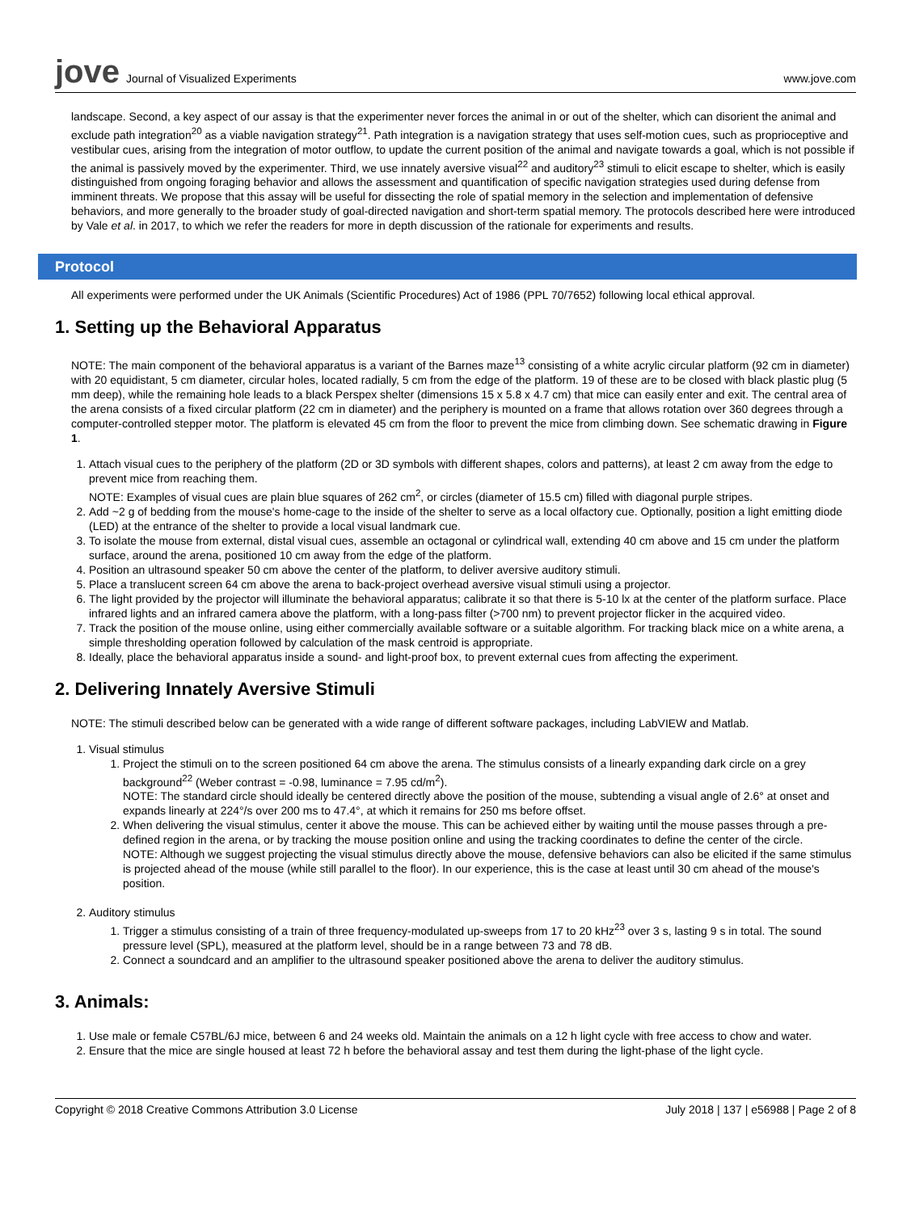jove Journal of Visualized Experiments
www.jove.com
landscape. Second, a key aspect of our assay is that the experimenter never forces the animal in or out of the shelter, which can disorient the animal and exclude path integration<sup>20</sup> as a viable navigation strategy<sup>21</sup>. Path integration is a navigation strategy that uses self-motion cues, such as proprioceptive and vestibular cues, arising from the integration of motor outflow, to update the current position of the animal and navigate towards a goal, which is not possible if the animal is passively moved by the experimenter. Third, we use innately aversive visual<sup>22</sup> and auditory<sup>23</sup> stimuli to elicit escape to shelter, which is easily distinguished from ongoing foraging behavior and allows the assessment and quantification of specific navigation strategies used during defense from imminent threats. We propose that this assay will be useful for dissecting the role of spatial memory in the selection and implementation of defensive behaviors, and more generally to the broader study of goal-directed navigation and short-term spatial memory. The protocols described here were introduced by Vale et al. in 2017, to which we refer the readers for more in depth discussion of the rationale for experiments and results.
Protocol
All experiments were performed under the UK Animals (Scientific Procedures) Act of 1986 (PPL 70/7652) following local ethical approval.
1. Setting up the Behavioral Apparatus
NOTE: The main component of the behavioral apparatus is a variant of the Barnes maze<sup>13</sup> consisting of a white acrylic circular platform (92 cm in diameter) with 20 equidistant, 5 cm diameter, circular holes, located radially, 5 cm from the edge of the platform. 19 of these are to be closed with black plastic plug (5 mm deep), while the remaining hole leads to a black Perspex shelter (dimensions 15 x 5.8 x 4.7 cm) that mice can easily enter and exit. The central area of the arena consists of a fixed circular platform (22 cm in diameter) and the periphery is mounted on a frame that allows rotation over 360 degrees through a computer-controlled stepper motor. The platform is elevated 45 cm from the floor to prevent the mice from climbing down. See schematic drawing in Figure 1.
1. Attach visual cues to the periphery of the platform (2D or 3D symbols with different shapes, colors and patterns), at least 2 cm away from the edge to prevent mice from reaching them.
NOTE: Examples of visual cues are plain blue squares of 262 cm<sup>2</sup>, or circles (diameter of 15.5 cm) filled with diagonal purple stripes.
2. Add ~2 g of bedding from the mouse's home-cage to the inside of the shelter to serve as a local olfactory cue. Optionally, position a light emitting diode (LED) at the entrance of the shelter to provide a local visual landmark cue.
3. To isolate the mouse from external, distal visual cues, assemble an octagonal or cylindrical wall, extending 40 cm above and 15 cm under the platform surface, around the arena, positioned 10 cm away from the edge of the platform.
4. Position an ultrasound speaker 50 cm above the center of the platform, to deliver aversive auditory stimuli.
5. Place a translucent screen 64 cm above the arena to back-project overhead aversive visual stimuli using a projector.
6. The light provided by the projector will illuminate the behavioral apparatus; calibrate it so that there is 5-10 lx at the center of the platform surface. Place infrared lights and an infrared camera above the platform, with a long-pass filter (>700 nm) to prevent projector flicker in the acquired video.
7. Track the position of the mouse online, using either commercially available software or a suitable algorithm. For tracking black mice on a white arena, a simple thresholding operation followed by calculation of the mask centroid is appropriate.
8. Ideally, place the behavioral apparatus inside a sound- and light-proof box, to prevent external cues from affecting the experiment.
2. Delivering Innately Aversive Stimuli
NOTE: The stimuli described below can be generated with a wide range of different software packages, including LabVIEW and Matlab.
1. Visual stimulus
1. Project the stimuli on to the screen positioned 64 cm above the arena. The stimulus consists of a linearly expanding dark circle on a grey background<sup>22</sup> (Weber contrast = -0.98, luminance = 7.95 cd/m<sup>2</sup>).
NOTE: The standard circle should ideally be centered directly above the position of the mouse, subtending a visual angle of 2.6° at onset and expands linearly at 224°/s over 200 ms to 47.4°, at which it remains for 250 ms before offset.
2. When delivering the visual stimulus, center it above the mouse. This can be achieved either by waiting until the mouse passes through a pre-defined region in the arena, or by tracking the mouse position online and using the tracking coordinates to define the center of the circle.
NOTE: Although we suggest projecting the visual stimulus directly above the mouse, defensive behaviors can also be elicited if the same stimulus is projected ahead of the mouse (while still parallel to the floor). In our experience, this is the case at least until 30 cm ahead of the mouse's position.
2. Auditory stimulus
1. Trigger a stimulus consisting of a train of three frequency-modulated up-sweeps from 17 to 20 kHz<sup>23</sup> over 3 s, lasting 9 s in total. The sound pressure level (SPL), measured at the platform level, should be in a range between 73 and 78 dB.
2. Connect a soundcard and an amplifier to the ultrasound speaker positioned above the arena to deliver the auditory stimulus.
3. Animals:
1. Use male or female C57BL/6J mice, between 6 and 24 weeks old. Maintain the animals on a 12 h light cycle with free access to chow and water.
2. Ensure that the mice are single housed at least 72 h before the behavioral assay and test them during the light-phase of the light cycle.
Copyright © 2018 Creative Commons Attribution 3.0 License July 2018 | 137 | e56988 | Page 2 of 8